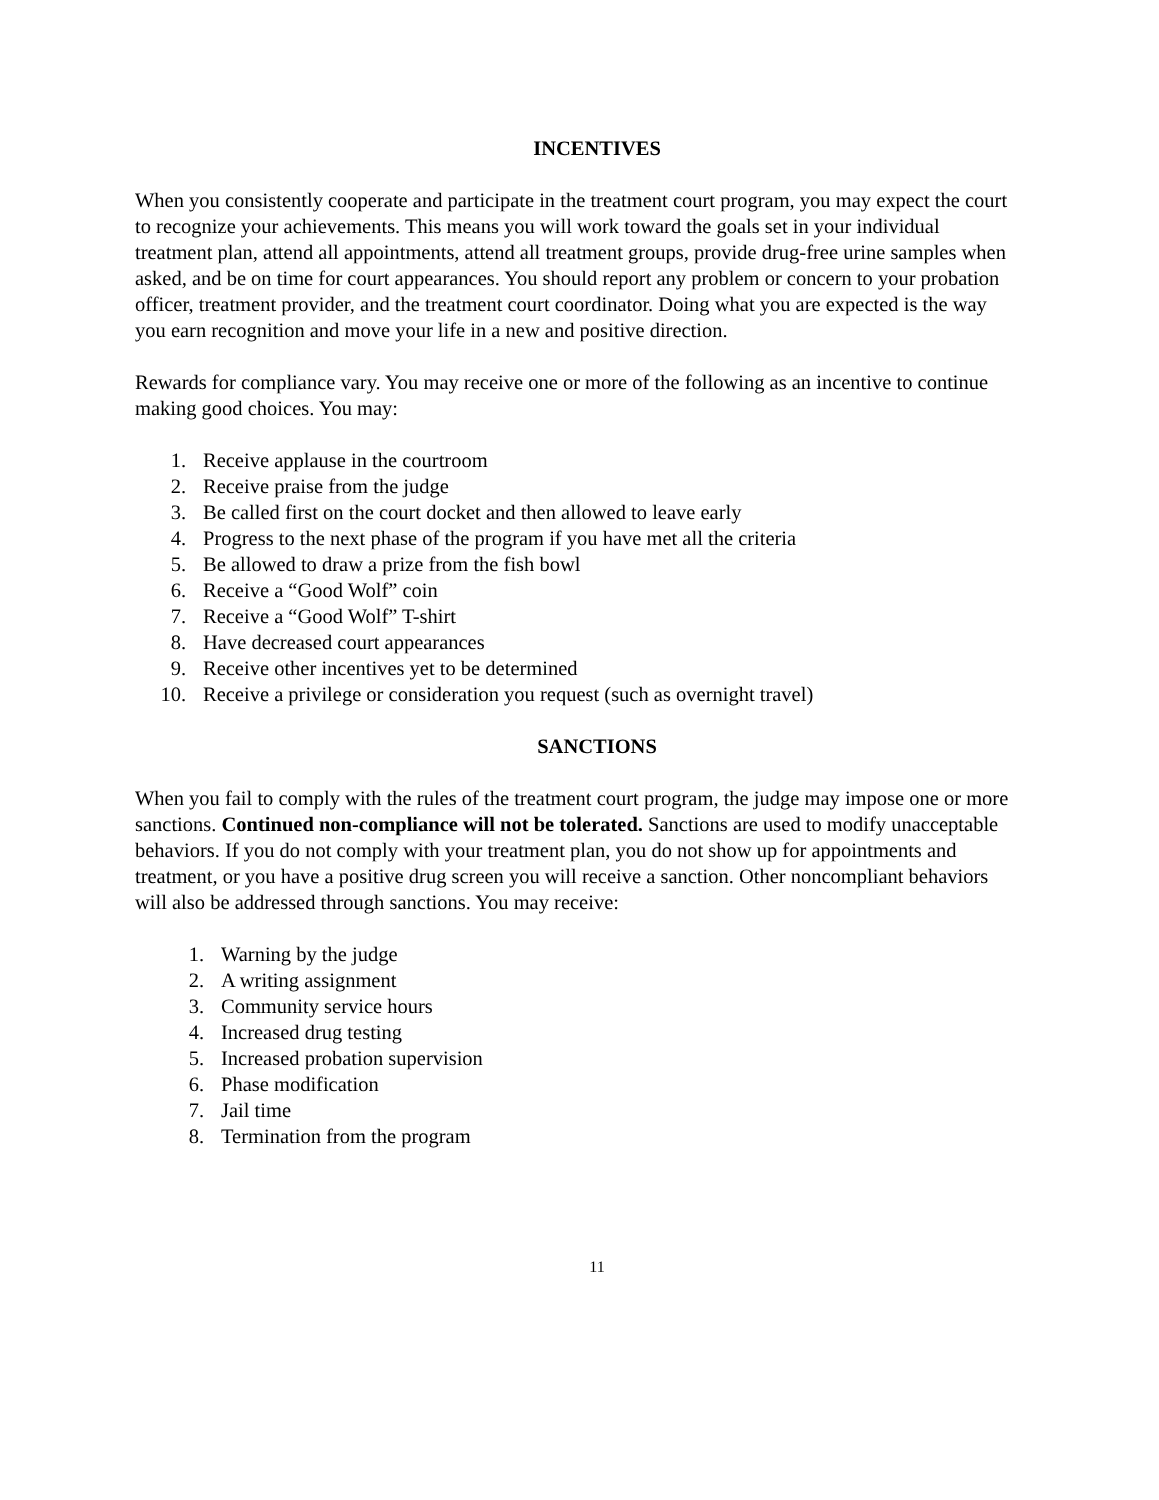INCENTIVES
When you consistently cooperate and participate in the treatment court program, you may expect the court to recognize your achievements. This means you will work toward the goals set in your individual treatment plan, attend all appointments, attend all treatment groups, provide drug-free urine samples when asked, and be on time for court appearances. You should report any problem or concern to your probation officer, treatment provider, and the treatment court coordinator. Doing what you are expected is the way you earn recognition and move your life in a new and positive direction.
Rewards for compliance vary. You may receive one or more of the following as an incentive to continue making good choices. You may:
1. Receive applause in the courtroom
2. Receive praise from the judge
3. Be called first on the court docket and then allowed to leave early
4. Progress to the next phase of the program if you have met all the criteria
5. Be allowed to draw a prize from the fish bowl
6. Receive a “Good Wolf” coin
7. Receive a “Good Wolf” T-shirt
8. Have decreased court appearances
9. Receive other incentives yet to be determined
10. Receive a privilege or consideration you request (such as overnight travel)
SANCTIONS
When you fail to comply with the rules of the treatment court program, the judge may impose one or more sanctions. Continued non-compliance will not be tolerated. Sanctions are used to modify unacceptable behaviors. If you do not comply with your treatment plan, you do not show up for appointments and treatment, or you have a positive drug screen you will receive a sanction. Other noncompliant behaviors will also be addressed through sanctions. You may receive:
1. Warning by the judge
2. A writing assignment
3. Community service hours
4. Increased drug testing
5. Increased probation supervision
6. Phase modification
7. Jail time
8. Termination from the program
11